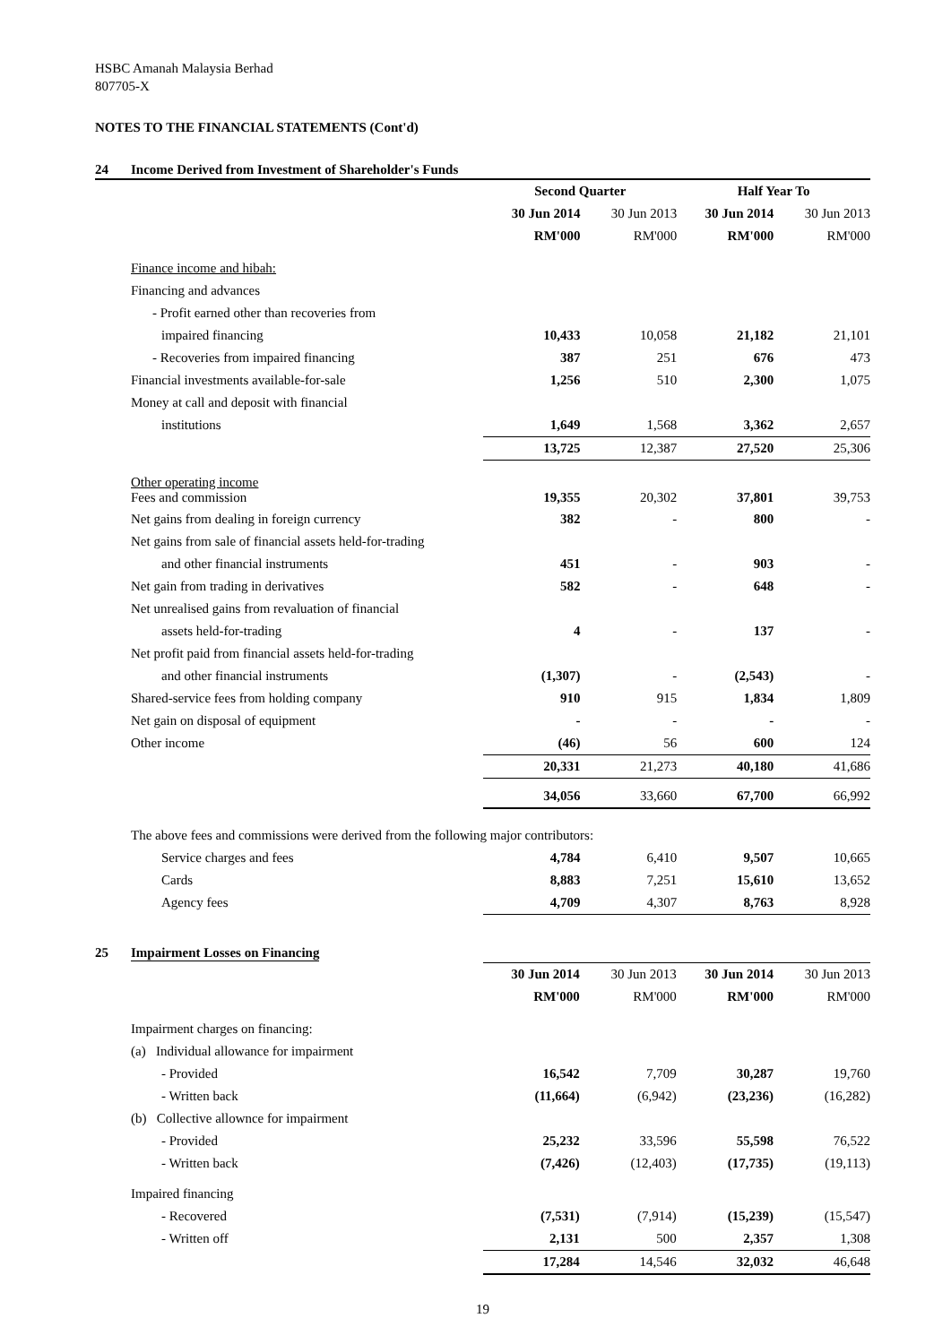HSBC Amanah Malaysia Berhad
807705-X
NOTES TO THE FINANCIAL STATEMENTS (Cont'd)
24 Income Derived from Investment of Shareholder's Funds
| | Second Quarter | | Half Year To | |
| | 30 Jun 2014 | 30 Jun 2013 | 30 Jun 2014 | 30 Jun 2013 |
| | RM'000 | RM'000 | RM'000 | RM'000 |
| Finance income and hibah: | | | | |
| Financing and advances | | | | |
| - Profit earned other than recoveries from | | | | |
| impaired financing | 10,433 | 10,058 | 21,182 | 21,101 |
| - Recoveries from impaired financing | 387 | 251 | 676 | 473 |
| Financial investments available-for-sale | 1,256 | 510 | 2,300 | 1,075 |
| Money at call and deposit with financial | | | | |
| institutions | 1,649 | 1,568 | 3,362 | 2,657 |
| | 13,725 | 12,387 | 27,520 | 25,306 |
| Other operating income Fees and commission | 19,355 | 20,302 | 37,801 | 39,753 |
| Net gains from dealing in foreign currency | 382 | - | 800 | - |
| Net gains from sale of financial assets held-for-trading | | | | |
| and other financial instruments | 451 | - | 903 | - |
| Net gain from trading in derivatives | 582 | - | 648 | - |
| Net unrealised gains from revaluation of financial | | | | |
| assets held-for-trading | 4 | - | 137 | - |
| Net profit paid from financial assets held-for-trading | | | | |
| and other financial instruments | (1,307) | - | (2,543) | - |
| Shared-service fees from holding company | 910 | 915 | 1,834 | 1,809 |
| Net gain on disposal of equipment | - | - | - | - |
| Other income | (46) | 56 | 600 | 124 |
| | 20,331 | 21,273 | 40,180 | 41,686 |
| | 34,056 | 33,660 | 67,700 | 66,992 |
| The above fees and commissions were derived from the following major contributors: | | | | |
| Service charges and fees | 4,784 | 6,410 | 9,507 | 10,665 |
| Cards | 8,883 | 7,251 | 15,610 | 13,652 |
| Agency fees | 4,709 | 4,307 | 8,763 | 8,928 |
25 Impairment Losses on Financing
| | 30 Jun 2014 | 30 Jun 2013 | 30 Jun 2014 | 30 Jun 2013 |
| | RM'000 | RM'000 | RM'000 | RM'000 |
| Impairment charges on financing: | | | | |
| (a) Individual allowance for impairment | | | | |
| - Provided | 16,542 | 7,709 | 30,287 | 19,760 |
| - Written back | (11,664) | (6,942) | (23,236) | (16,282) |
| (b) Collective allownce for impairment | | | | |
| - Provided | 25,232 | 33,596 | 55,598 | 76,522 |
| - Written back | (7,426) | (12,403) | (17,735) | (19,113) |
| Impaired financing | | | | |
| - Recovered | (7,531) | (7,914) | (15,239) | (15,547) |
| - Written off | 2,131 | 500 | 2,357 | 1,308 |
| | 17,284 | 14,546 | 32,032 | 46,648 |
19